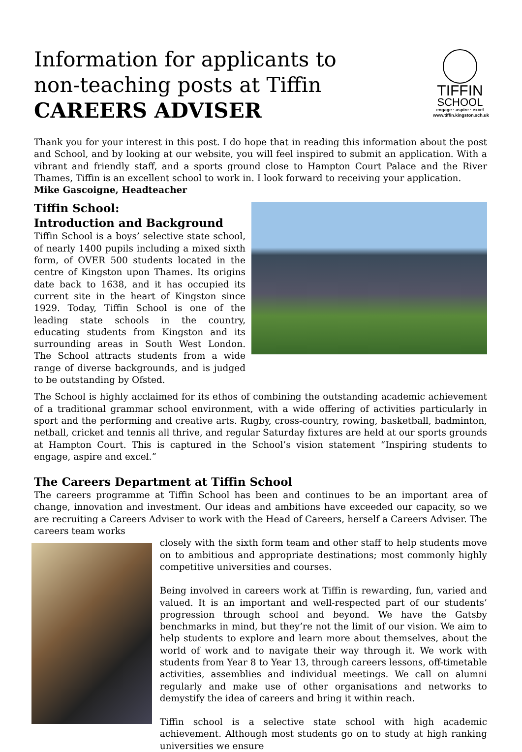Information for applicants to
non-teaching posts at Tiffin
CAREERS ADVISER
TIFFIN
SCHOOL
engage · aspire · excel
www.tiffin.kingston.sch.uk
Thank you for your interest in this post. I do hope that in reading this information about the post and School, and by looking at our website, you will feel inspired to submit an application. With a vibrant and friendly staff, and a sports ground close to Hampton Court Palace and the River Thames, Tiffin is an excellent school to work in. I look forward to receiving your application.
Mike Gascoigne, Headteacher
Tiffin School:
Introduction and Background
Tiffin School is a boys’ selective state school, of nearly 1400 pupils including a mixed sixth form, of OVER 500 students located in the centre of Kingston upon Thames. Its origins date back to 1638, and it has occupied its current site in the heart of Kingston since 1929. Today, Tiffin School is one of the leading state schools in the country, educating students from Kingston and its surrounding areas in South West London. The School attracts students from a wide range of diverse backgrounds, and is judged to be outstanding by Ofsted.
The School is highly acclaimed for its ethos of combining the outstanding academic achievement of a traditional grammar school environment, with a wide offering of activities particularly in sport and the performing and creative arts. Rugby, cross-country, rowing, basketball, badminton, netball, cricket and tennis all thrive, and regular Saturday fixtures are held at our sports grounds at Hampton Court. This is captured in the School’s vision statement “Inspiring students to engage, aspire and excel.”
The Careers Department at Tiffin School
The careers programme at Tiffin School has been and continues to be an important area of change, innovation and investment. Our ideas and ambitions have exceeded our capacity, so we are recruiting a Careers Adviser to work with the Head of Careers, herself a Careers Adviser. The careers team works
closely with the sixth form team and other staff to help students move on to ambitious and appropriate destinations; most commonly highly competitive universities and courses.
Being involved in careers work at Tiffin is rewarding, fun, varied and valued. It is an important and well-respected part of our students’ progression through school and beyond. We have the Gatsby benchmarks in mind, but they’re not the limit of our vision. We aim to help students to explore and learn more about themselves, about the world of work and to navigate their way through it. We work with students from Year 8 to Year 13, through careers lessons, off-timetable activities, assemblies and individual meetings. We call on alumni regularly and make use of other organisations and networks to demystify the idea of careers and bring it within reach.
Tiffin school is a selective state school with high academic achievement. Although most students go on to study at high ranking universities we ensure